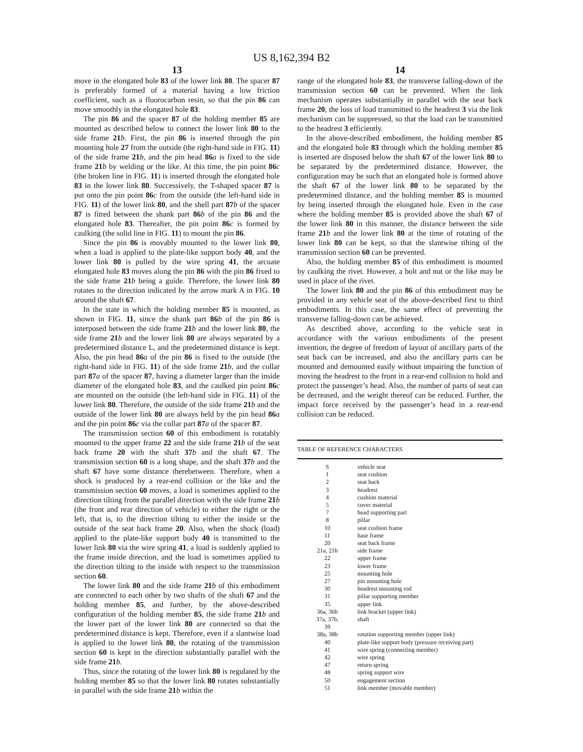US 8,162,394 B2
13
move in the elongated hole 83 of the lower link 80. The spacer 87 is preferably formed of a material having a low friction coefficient, such as a fluorocarbon resin, so that the pin 86 can move smoothly in the elongated hole 83.
The pin 86 and the spacer 87 of the holding member 85 are mounted as described below to connect the lower link 80 to the side frame 21 b. First, the pin 86 is inserted through the pin mounting hole 27 from the outside (the right-hand side in FIG. 11) of the side frame 21 b, and the pin head 86 a is fixed to the side frame 21 b by welding or the like. At this time, the pin point 86 c (the broken line in FIG. 11) is inserted through the elongated hole 83 in the lower link 80. Successively, the T-shaped spacer 87 is put onto the pin point 86 c from the outside (the left-hand side in FIG. 11) of the lower link 80, and the shell part 87 b of the spacer 87 is fitted between the shank part 86 b of the pin 86 and the elongated hole 83. Thereafter, the pin point 86 c is formed by caulking (the solid line in FIG. 11) to mount the pin 86.
Since the pin 86 is movably mounted to the lower link 80, when a load is applied to the plate-like support body 40, and the lower link 80 is pulled by the wire spring 41, the arcuate elongated hole 83 moves along the pin 86 with the pin 86 fixed to the side frame 21 b being a guide. Therefore, the lower link 80 rotates to the direction indicated by the arrow mark A in FIG. 10 around the shaft 67.
In the state in which the holding member 85 is mounted, as shown in FIG. 11, since the shank part 86 b of the pin 86 is interposed between the side frame 21 b and the lower link 80, the side frame 21 b and the lower link 80 are always separated by a predetermined distance L, and the predetermined distance is kept. Also, the pin head 86 a of the pin 86 is fixed to the outside (the right-hand side in FIG. 11) of the side frame 21 b, and the collar part 87 a of the spacer 87, having a diameter larger than the inside diameter of the elongated hole 83, and the caulked pin point 86 c are mounted on the outside (the left-hand side in FIG. 11) of the lower link 80. Therefore, the outside of the side frame 21 b and the outside of the lower link 80 are always held by the pin head 86 a and the pin point 86 c via the collar part 87 a of the spacer 87.
The transmission section 60 of this embodiment is rotatably mounted to the upper frame 22 and the side frame 21 b of the seat back frame 20 with the shaft 37 b and the shaft 67. The transmission section 60 is a long shape, and the shaft 37 b and the shaft 67 have some distance therebetween. Therefore, when a shock is produced by a rear-end collision or the like and the transmission section 60 moves, a load is sometimes applied to the direction tilting from the parallel direction with the side frame 21 b (the front and rear direction of vehicle) to either the right or the left, that is, to the direction tilting to either the inside or the outside of the seat back frame 20. Also, when the shock (load) applied to the plate-like support body 40 is transmitted to the lower link 80 via the wire spring 41, a load is suddenly applied to the frame inside direction, and the load is sometimes applied to the direction tilting to the inside with respect to the transmission section 60.
The lower link 80 and the side frame 21 b of this embodiment are connected to each other by two shafts of the shaft 67 and the holding member 85, and further, by the above-described configuration of the holding member 85, the side frame 21 b and the lower part of the lower link 80 are connected so that the predetermined distance is kept. Therefore, even if a slantwise load is applied to the lower link 80, the rotating of the transmission section 60 is kept in the direction substantially parallel with the side frame 21 b.
Thus, since the rotating of the lower link 80 is regulated by the holding member 85 so that the lower link 80 rotates substantially in parallel with the side frame 21 b within the
14
range of the elongated hole 83, the transverse falling-down of the transmission section 60 can be prevented. When the link mechanism operates substantially in parallel with the seat back frame 20, the loss of load transmitted to the headrest 3 via the link mechanism can be suppressed, so that the load can be transmitted to the headrest 3 efficiently.
In the above-described embodiment, the holding member 85 and the elongated hole 83 through which the holding member 85 is inserted are disposed below the shaft 67 of the lower link 80 to be separated by the predetermined distance. However, the configuration may be such that an elongated hole is formed above the shaft 67 of the lower link 80 to be separated by the predetermined distance, and the holding member 85 is mounted by being inserted through the elongated hole. Even in the case where the holding member 85 is provided above the shaft 67 of the lower link 80 in this manner, the distance between the side frame 21 b and the lower link 80 at the time of rotating of the lower link 80 can be kept, so that the slantwise tilting of the transmission section 60 can be prevented.
Also, the holding member 85 of this embodiment is mounted by caulking the rivet. However, a bolt and nut or the like may be used in place of the rivet.
The lower link 80 and the pin 86 of this embodiment may be provided in any vehicle seat of the above-described first to third embodiments. In this case, the same effect of preventing the transverse falling-down can be achieved.
As described above, according to the vehicle seat in accordance with the various embodiments of the present invention, the degree of freedom of layout of ancillary parts of the seat back can be increased, and also the ancillary parts can be mounted and demounted easily without impairing the function of moving the headrest to the front in a rear-end collision to hold and protect the passenger’s head. Also, the number of parts of seat can be decreased, and the weight thereof can be reduced. Further, the impact force received by the passenger’s head in a rear-end collision can be reduced.
| TABLE OF REFERENCE CHARACTERS | |
| --- | --- |
| S | vehicle seat |
| 1 | seat cushion |
| 2 | seat back |
| 3 | headrest |
| 4 | cushion material |
| 5 | cover material |
| 7 | head supporting part |
| 8 | pillar |
| 10 | seat cushion frame |
| 11 | base frame |
| 20 | seat back frame |
| 21a, 21b | side frame |
| 22 | upper frame |
| 23 | lower frame |
| 25 | mounting hole |
| 27 | pin mounting hole |
| 30 | headrest mounting rod |
| 31 | pillar supporting member |
| 35 | upper link |
| 36a, 36b | link bracket (upper link) |
| 37a, 37b, 39 | shaft |
| 38a, 38b | rotation supporting member (upper link) |
| 40 | plate-like support body (pressure receiving part) |
| 41 | wire spring (connecting member) |
| 42 | wire spring |
| 47 | return spring |
| 48 | spring support wire |
| 50 | engagement section |
| 51 | link member (movable member) |